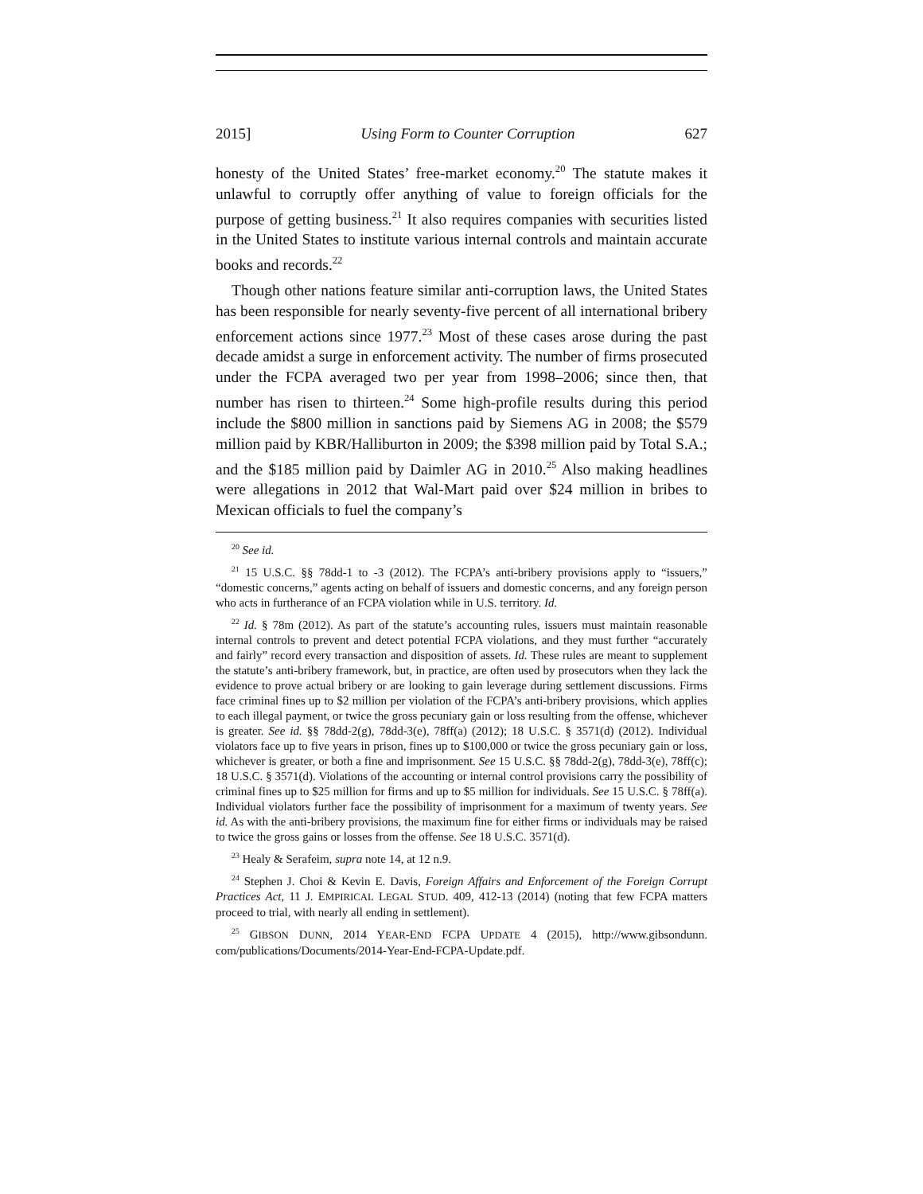2015] Using Form to Counter Corruption 627
honesty of the United States’ free-market economy.<sup>20</sup> The statute makes it unlawful to corruptly offer anything of value to foreign officials for the purpose of getting business.<sup>21</sup> It also requires companies with securities listed in the United States to institute various internal controls and maintain accurate books and records.<sup>22</sup>
Though other nations feature similar anti-corruption laws, the United States has been responsible for nearly seventy-five percent of all international bribery enforcement actions since 1977.<sup>23</sup> Most of these cases arose during the past decade amidst a surge in enforcement activity. The number of firms prosecuted under the FCPA averaged two per year from 1998–2006; since then, that number has risen to thirteen.<sup>24</sup> Some high-profile results during this period include the $800 million in sanctions paid by Siemens AG in 2008; the $579 million paid by KBR/Halliburton in 2009; the $398 million paid by Total S.A.; and the $185 million paid by Daimler AG in 2010.<sup>25</sup> Also making headlines were allegations in 2012 that Wal-Mart paid over $24 million in bribes to Mexican officials to fuel the company’s
<sup>20</sup> See id.
<sup>21</sup> 15 U.S.C. §§ 78dd-1 to -3 (2012). The FCPA’s anti-bribery provisions apply to “issuers,” “domestic concerns,” agents acting on behalf of issuers and domestic concerns, and any foreign person who acts in furtherance of an FCPA violation while in U.S. territory. Id.
<sup>22</sup> Id. § 78m (2012). As part of the statute’s accounting rules, issuers must maintain reasonable internal controls to prevent and detect potential FCPA violations, and they must further “accurately and fairly” record every transaction and disposition of assets. Id. These rules are meant to supplement the statute’s anti-bribery framework, but, in practice, are often used by prosecutors when they lack the evidence to prove actual bribery or are looking to gain leverage during settlement discussions. Firms face criminal fines up to $2 million per violation of the FCPA’s anti-bribery provisions, which applies to each illegal payment, or twice the gross pecuniary gain or loss resulting from the offense, whichever is greater. See id. §§ 78dd-2(g), 78dd-3(e), 78ff(a) (2012); 18 U.S.C. § 3571(d) (2012). Individual violators face up to five years in prison, fines up to $100,000 or twice the gross pecuniary gain or loss, whichever is greater, or both a fine and imprisonment. See 15 U.S.C. §§ 78dd-2(g), 78dd-3(e), 78ff(c); 18 U.S.C. § 3571(d). Violations of the accounting or internal control provisions carry the possibility of criminal fines up to $25 million for firms and up to $5 million for individuals. See 15 U.S.C. § 78ff(a). Individual violators further face the possibility of imprisonment for a maximum of twenty years. See id. As with the anti-bribery provisions, the maximum fine for either firms or individuals may be raised to twice the gross gains or losses from the offense. See 18 U.S.C. 3571(d).
<sup>23</sup> Healy & Serafeim, supra note 14, at 12 n.9.
<sup>24</sup> Stephen J. Choi & Kevin E. Davis, Foreign Affairs and Enforcement of the Foreign Corrupt Practices Act, 11 J. EMPIRICAL LEGAL STUD. 409, 412-13 (2014) (noting that few FCPA matters proceed to trial, with nearly all ending in settlement).
<sup>25</sup> GIBSON DUNN, 2014 YEAR-END FCPA UPDATE 4 (2015), http://www.gibsondunn. com/publications/Documents/2014-Year-End-FCPA-Update.pdf.